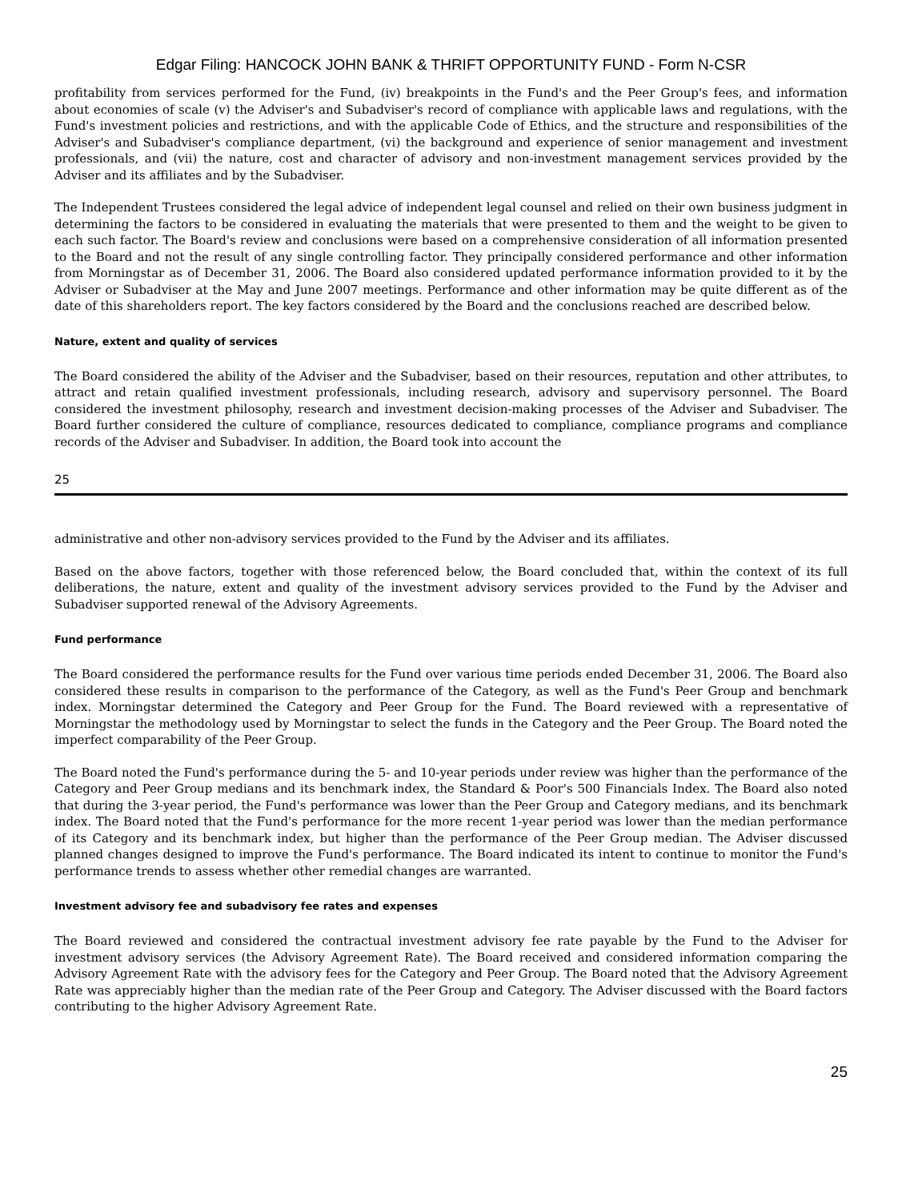Edgar Filing: HANCOCK JOHN BANK & THRIFT OPPORTUNITY FUND - Form N-CSR
profitability from services performed for the Fund, (iv) breakpoints in the Fund's and the Peer Group's fees, and information about economies of scale (v) the Adviser's and Subadviser's record of compliance with applicable laws and regulations, with the Fund's investment policies and restrictions, and with the applicable Code of Ethics, and the structure and responsibilities of the Adviser's and Subadviser's compliance department, (vi) the background and experience of senior management and investment professionals, and (vii) the nature, cost and character of advisory and non-investment management services provided by the Adviser and its affiliates and by the Subadviser.
The Independent Trustees considered the legal advice of independent legal counsel and relied on their own business judgment in determining the factors to be considered in evaluating the materials that were presented to them and the weight to be given to each such factor. The Board's review and conclusions were based on a comprehensive consideration of all information presented to the Board and not the result of any single controlling factor. They principally considered performance and other information from Morningstar as of December 31, 2006. The Board also considered updated performance information provided to it by the Adviser or Subadviser at the May and June 2007 meetings. Performance and other information may be quite different as of the date of this shareholders report. The key factors considered by the Board and the conclusions reached are described below.
Nature, extent and quality of services
The Board considered the ability of the Adviser and the Subadviser, based on their resources, reputation and other attributes, to attract and retain qualified investment professionals, including research, advisory and supervisory personnel. The Board considered the investment philosophy, research and investment decision-making processes of the Adviser and Subadviser. The Board further considered the culture of compliance, resources dedicated to compliance, compliance programs and compliance records of the Adviser and Subadviser. In addition, the Board took into account the
25
administrative and other non-advisory services provided to the Fund by the Adviser and its affiliates.
Based on the above factors, together with those referenced below, the Board concluded that, within the context of its full deliberations, the nature, extent and quality of the investment advisory services provided to the Fund by the Adviser and Subadviser supported renewal of the Advisory Agreements.
Fund performance
The Board considered the performance results for the Fund over various time periods ended December 31, 2006. The Board also considered these results in comparison to the performance of the Category, as well as the Fund's Peer Group and benchmark index. Morningstar determined the Category and Peer Group for the Fund. The Board reviewed with a representative of Morningstar the methodology used by Morningstar to select the funds in the Category and the Peer Group. The Board noted the imperfect comparability of the Peer Group.
The Board noted the Fund's performance during the 5- and 10-year periods under review was higher than the performance of the Category and Peer Group medians and its benchmark index, the Standard & Poor's 500 Financials Index. The Board also noted that during the 3-year period, the Fund's performance was lower than the Peer Group and Category medians, and its benchmark index. The Board noted that the Fund's performance for the more recent 1-year period was lower than the median performance of its Category and its benchmark index, but higher than the performance of the Peer Group median. The Adviser discussed planned changes designed to improve the Fund's performance. The Board indicated its intent to continue to monitor the Fund's performance trends to assess whether other remedial changes are warranted.
Investment advisory fee and subadvisory fee rates and expenses
The Board reviewed and considered the contractual investment advisory fee rate payable by the Fund to the Adviser for investment advisory services (the Advisory Agreement Rate). The Board received and considered information comparing the Advisory Agreement Rate with the advisory fees for the Category and Peer Group. The Board noted that the Advisory Agreement Rate was appreciably higher than the median rate of the Peer Group and Category. The Adviser discussed with the Board factors contributing to the higher Advisory Agreement Rate.
25